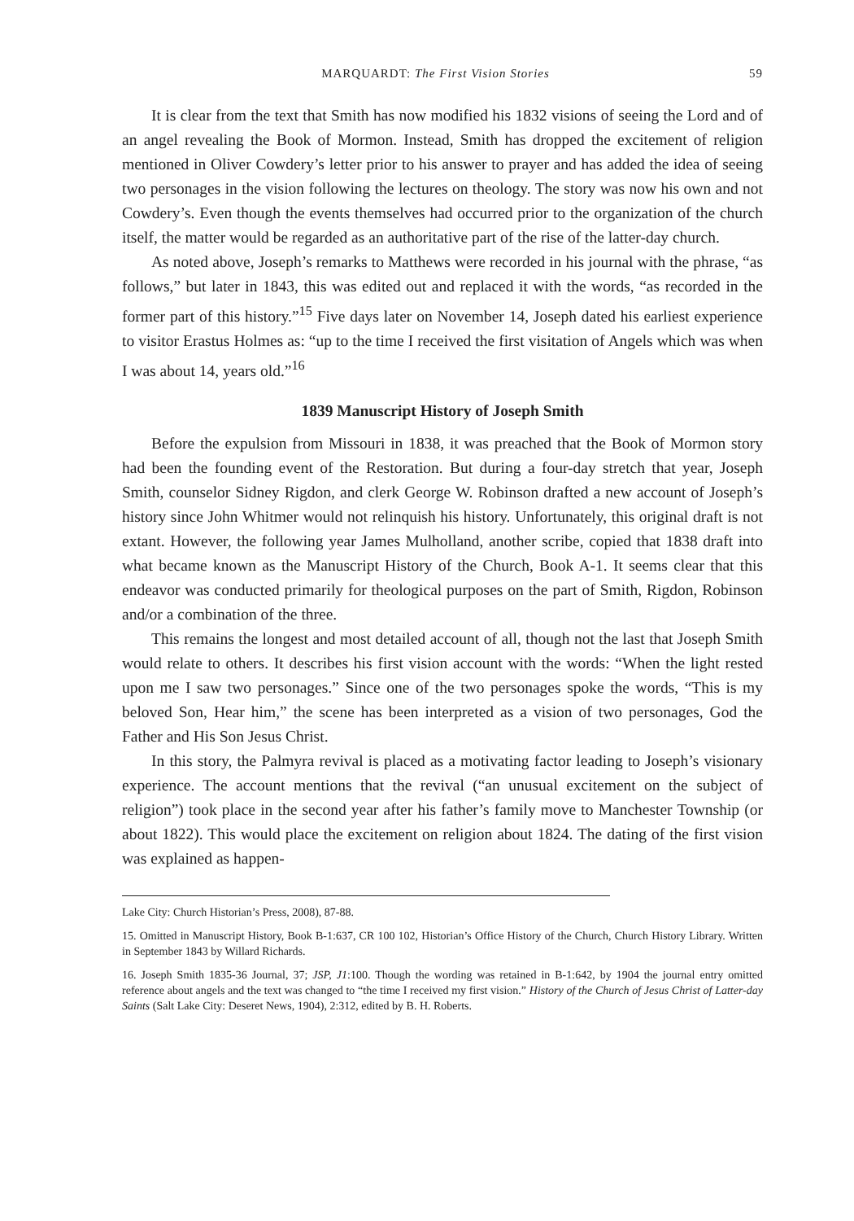MARQUARDT: The First Vision Stories 59
It is clear from the text that Smith has now modified his 1832 visions of seeing the Lord and of an angel revealing the Book of Mormon. Instead, Smith has dropped the excitement of religion mentioned in Oliver Cowdery’s letter prior to his answer to prayer and has added the idea of seeing two personages in the vision following the lectures on theology. The story was now his own and not Cowdery’s. Even though the events themselves had occurred prior to the organization of the church itself, the matter would be regarded as an authoritative part of the rise of the latter-day church.
As noted above, Joseph’s remarks to Matthews were recorded in his journal with the phrase, “as follows,” but later in 1843, this was edited out and replaced it with the words, “as recorded in the former part of this history.”<sup>15</sup> Five days later on November 14, Joseph dated his earliest experience to visitor Erastus Holmes as: “up to the time I received the first visitation of Angels which was when I was about 14, years old.”<sup>16</sup>
1839 Manuscript History of Joseph Smith
Before the expulsion from Missouri in 1838, it was preached that the Book of Mormon story had been the founding event of the Restoration. But during a four-day stretch that year, Joseph Smith, counselor Sidney Rigdon, and clerk George W. Robinson drafted a new account of Joseph’s history since John Whitmer would not relinquish his history. Unfortunately, this original draft is not extant. However, the following year James Mulholland, another scribe, copied that 1838 draft into what became known as the Manuscript History of the Church, Book A-1. It seems clear that this endeavor was conducted primarily for theological purposes on the part of Smith, Rigdon, Robinson and/or a combination of the three.
This remains the longest and most detailed account of all, though not the last that Joseph Smith would relate to others. It describes his first vision account with the words: “When the light rested upon me I saw two personages.” Since one of the two personages spoke the words, “This is my beloved Son, Hear him,” the scene has been interpreted as a vision of two personages, God the Father and His Son Jesus Christ.
In this story, the Palmyra revival is placed as a motivating factor leading to Joseph’s visionary experience. The account mentions that the revival (“an unusual excitement on the subject of religion”) took place in the second year after his father’s family move to Manchester Township (or about 1822). This would place the excitement on religion about 1824. The dating of the first vision was explained as happen-
Lake City: Church Historian’s Press, 2008), 87-88.
15. Omitted in Manuscript History, Book B-1:637, CR 100 102, Historian’s Office History of the Church, Church History Library. Written in September 1843 by Willard Richards.
16. Joseph Smith 1835-36 Journal, 37; JSP, J1:100. Though the wording was retained in B-1:642, by 1904 the journal entry omitted reference about angels and the text was changed to “the time I received my first vision.” History of the Church of Jesus Christ of Latter-day Saints (Salt Lake City: Deseret News, 1904), 2:312, edited by B. H. Roberts.